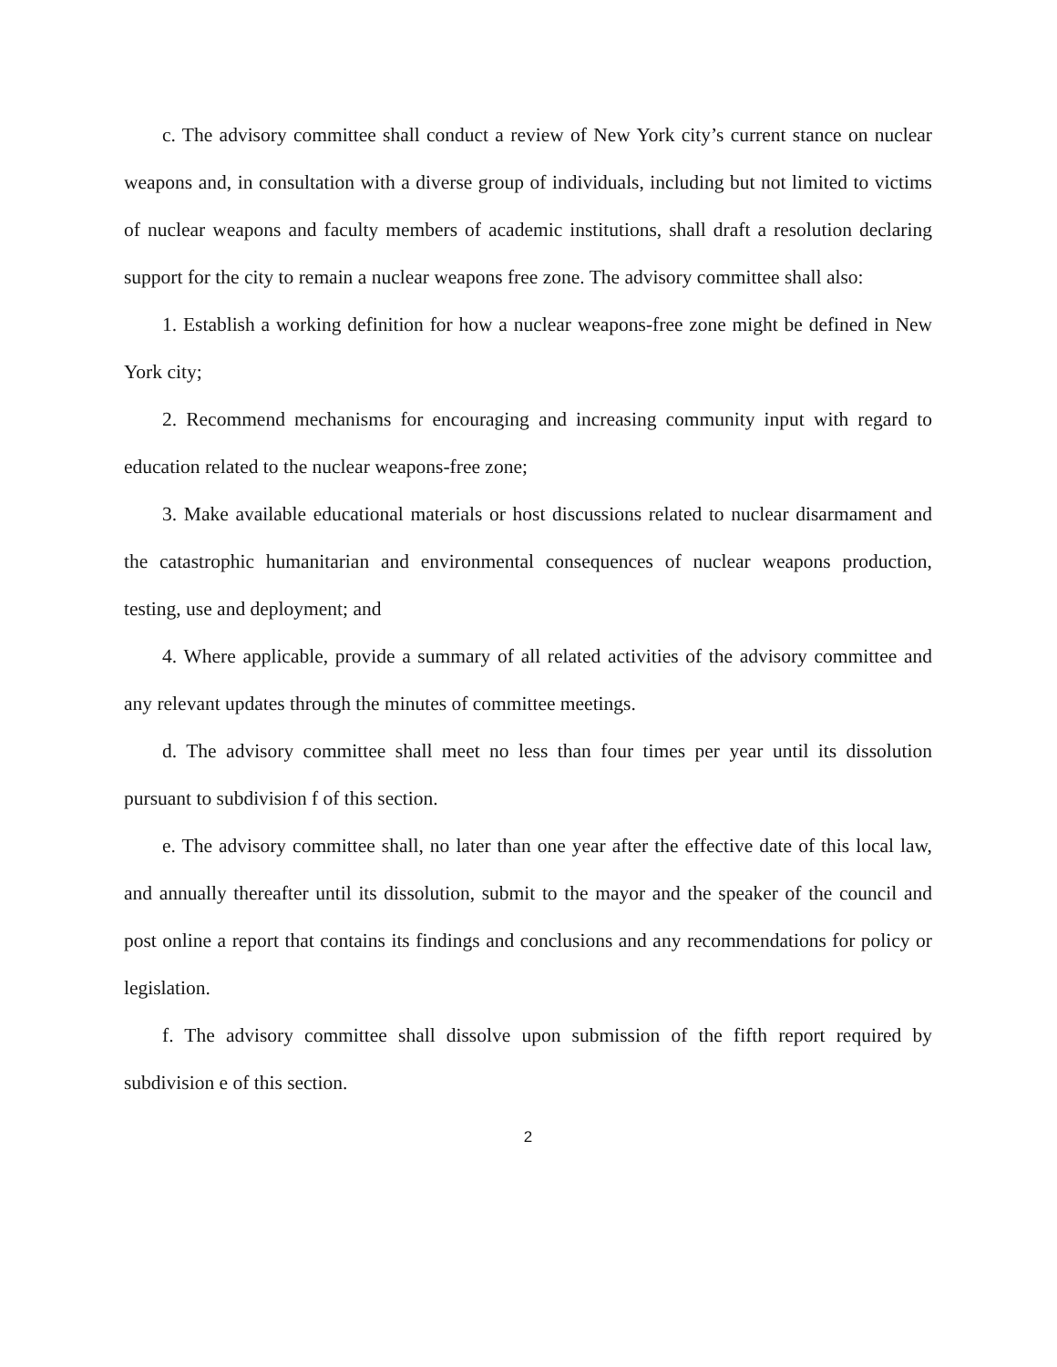c. The advisory committee shall conduct a review of New York city’s current stance on nuclear weapons and, in consultation with a diverse group of individuals, including but not limited to victims of nuclear weapons and faculty members of academic institutions, shall draft a resolution declaring support for the city to remain a nuclear weapons free zone. The advisory committee shall also:
1. Establish a working definition for how a nuclear weapons-free zone might be defined in New York city;
2. Recommend mechanisms for encouraging and increasing community input with regard to education related to the nuclear weapons-free zone;
3. Make available educational materials or host discussions related to nuclear disarmament and the catastrophic humanitarian and environmental consequences of nuclear weapons production, testing, use and deployment; and
4. Where applicable, provide a summary of all related activities of the advisory committee and any relevant updates through the minutes of committee meetings.
d. The advisory committee shall meet no less than four times per year until its dissolution pursuant to subdivision f of this section.
e. The advisory committee shall, no later than one year after the effective date of this local law, and annually thereafter until its dissolution, submit to the mayor and the speaker of the council and post online a report that contains its findings and conclusions and any recommendations for policy or legislation.
f. The advisory committee shall dissolve upon submission of the fifth report required by subdivision e of this section.
2